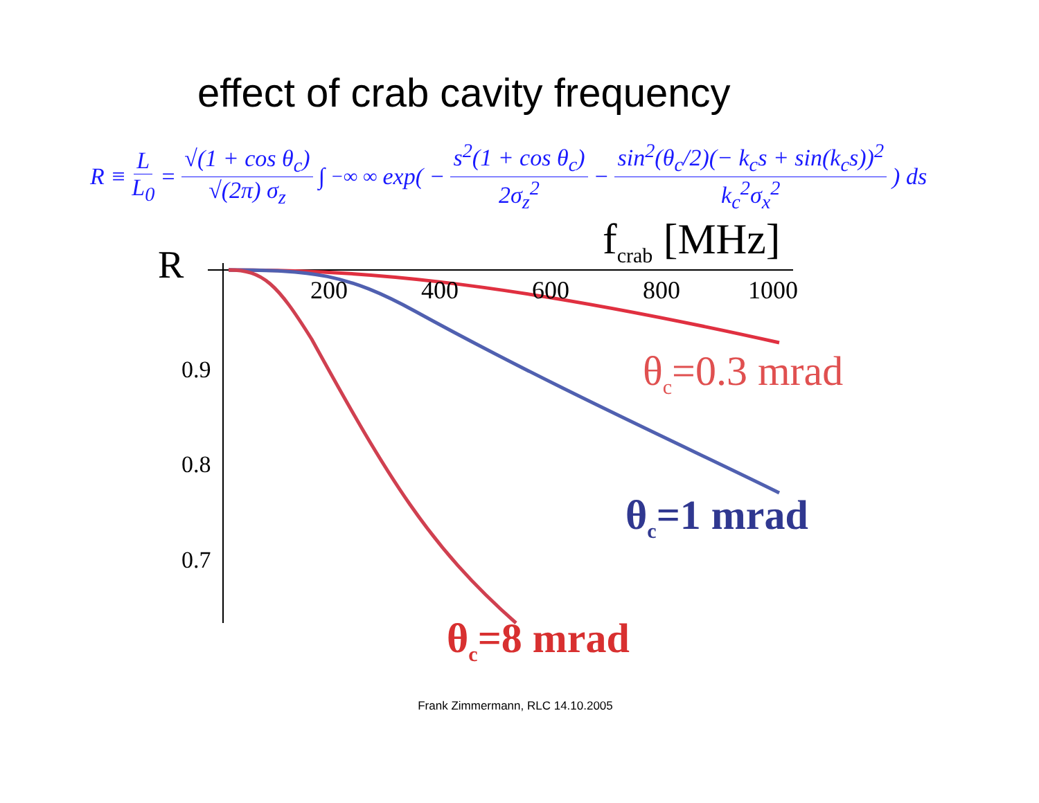effect of crab cavity frequency
R ≡ L L<sub>0</sub> = √(1 + cos θ<sub>c</sub>) √(2π) σ<sub>z</sub> ∫<sub>−∞</sub><sup>∞</sup> exp( − s<sup>2</sup>(1 + cos θ<sub>c</sub>) 2σ<sub>z</sub><sup>2</sup> − sin<sup>2</sup>(θ<sub>c</sub>/2)(− k<sub>c</sub>s + sin(k<sub>c</sub>s))<sup>2</sup> k<sub>c</sub><sup>2</sup>σ<sub>x</sub><sup>2</sup> ) ds
f<sub>crab</sub> [MHz]
R
200 400 600 800 1000
0.9
0.8
0.7
θ<sub>c</sub>=0.3 mrad
θ<sub>c</sub>=1 mrad
θ<sub>c</sub>=8 mrad
Frank Zimmermann, RLC 14.10.2005